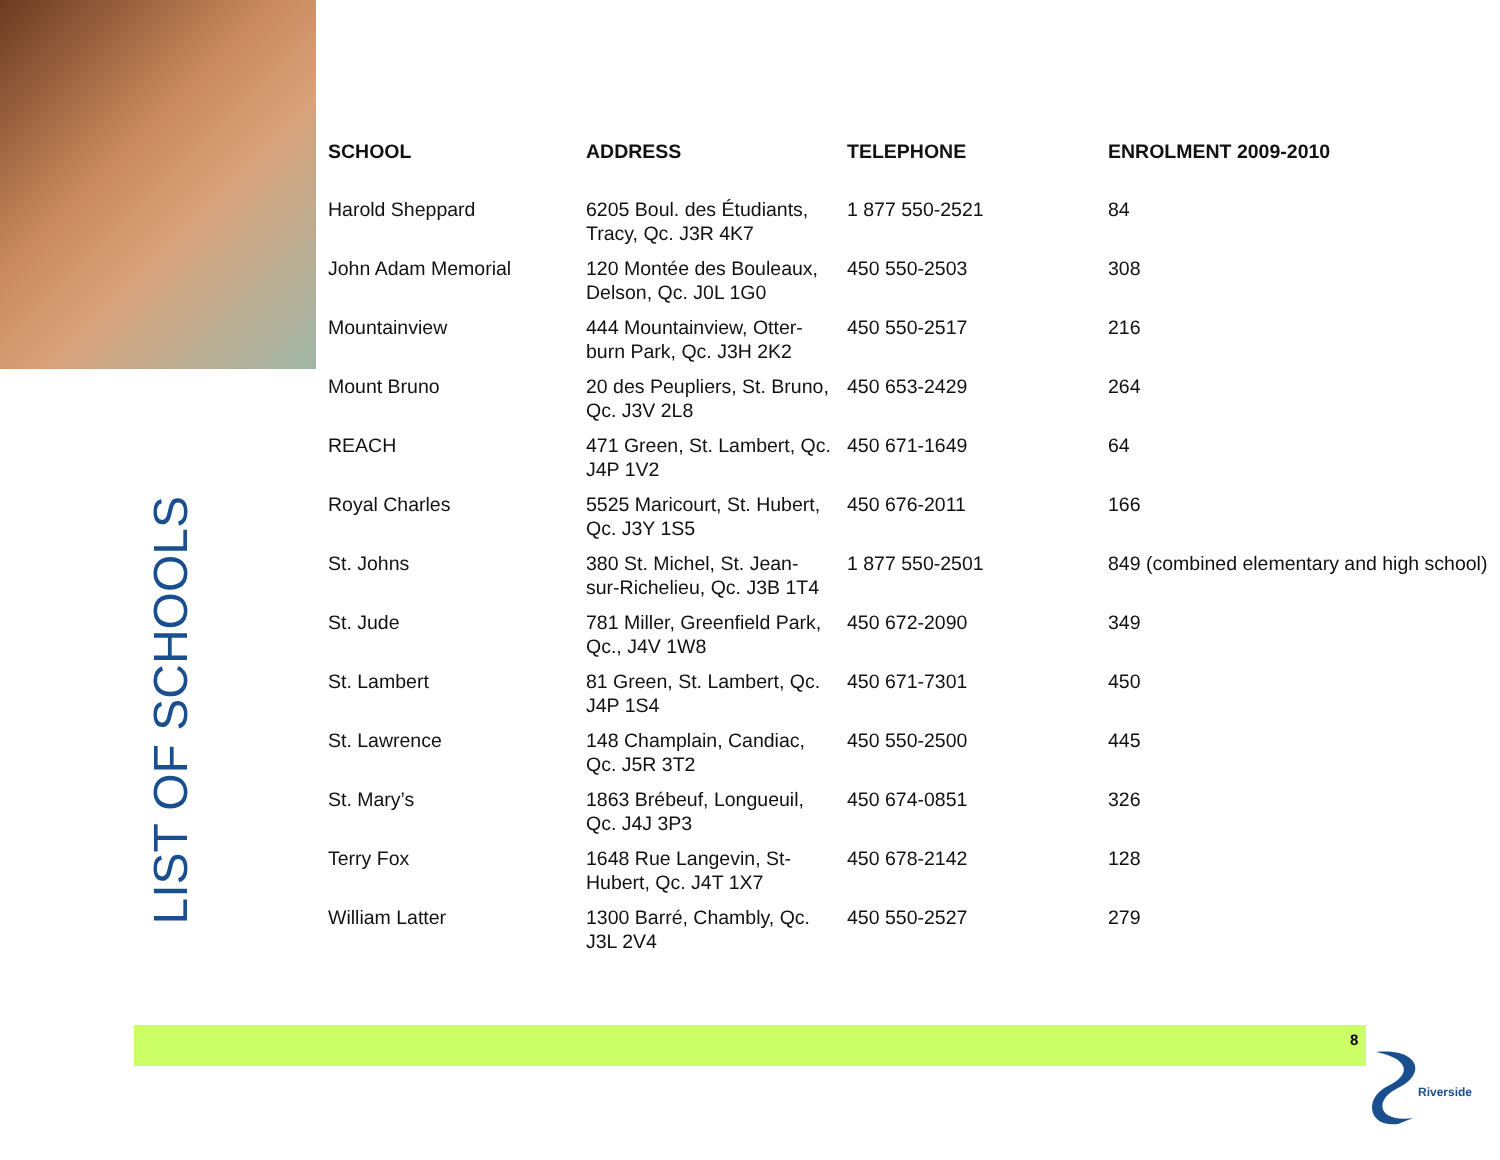| SCHOOL | ADDRESS | TELEPHONE | ENROLMENT 2009-2010 |
| --- | --- | --- | --- |
| Harold Sheppard | 6205 Boul. des Étudiants, Tracy, Qc. J3R 4K7 | 1 877 550-2521 | 84 |
| John Adam Memorial | 120 Montée des Bouleaux, Delson, Qc. J0L 1G0 | 450 550-2503 | 308 |
| Mountainview | 444 Mountainview, Otter-burn Park, Qc. J3H 2K2 | 450 550-2517 | 216 |
| Mount Bruno | 20 des Peupliers, St. Bruno, Qc. J3V 2L8 | 450 653-2429 | 264 |
| REACH | 471 Green, St. Lambert, Qc. J4P 1V2 | 450 671-1649 | 64 |
| Royal Charles | 5525 Maricourt, St. Hubert, Qc. J3Y 1S5 | 450 676-2011 | 166 |
| St. Johns | 380 St. Michel, St. Jean-sur-Richelieu, Qc. J3B 1T4 | 1 877 550-2501 | 849 (combined elementary and high school) |
| St. Jude | 781 Miller, Greenfield Park, Qc., J4V 1W8 | 450 672-2090 | 349 |
| St. Lambert | 81 Green, St. Lambert, Qc. J4P 1S4 | 450 671-7301 | 450 |
| St. Lawrence | 148 Champlain, Candiac, Qc. J5R 3T2 | 450 550-2500 | 445 |
| St. Mary’s | 1863 Brébeuf, Longueuil, Qc. J4J 3P3 | 450 674-0851 | 326 |
| Terry Fox | 1648 Rue Langevin, St-Hubert, Qc. J4T 1X7 | 450 678-2142 | 128 |
| William Latter | 1300 Barré, Chambly, Qc. J3L 2V4 | 450 550-2527 | 279 |
LIST OF SCHOOLS
8
Riverside